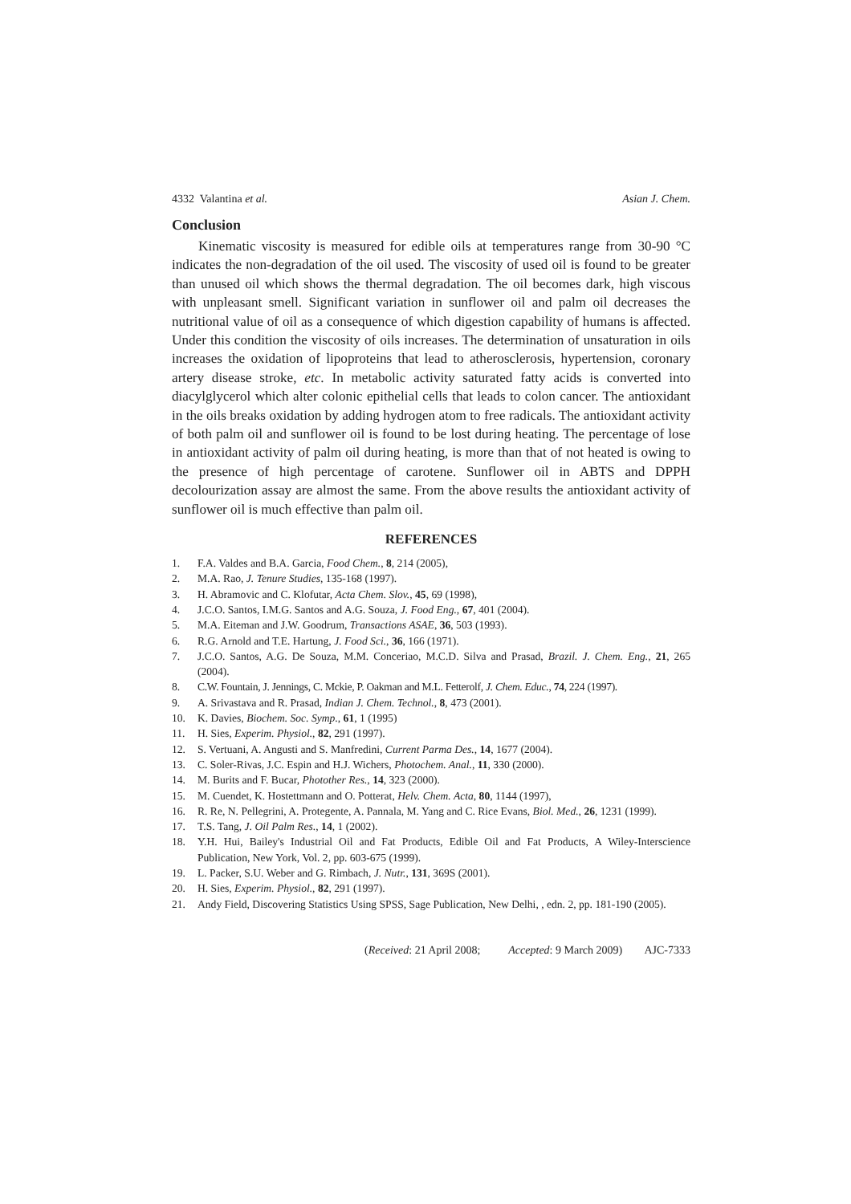4332 Valantina et al. Asian J. Chem.
Conclusion
Kinematic viscosity is measured for edible oils at temperatures range from 30-90 °C indicates the non-degradation of the oil used. The viscosity of used oil is found to be greater than unused oil which shows the thermal degradation. The oil becomes dark, high viscous with unpleasant smell. Significant variation in sunflower oil and palm oil decreases the nutritional value of oil as a consequence of which digestion capability of humans is affected. Under this condition the viscosity of oils increases. The determination of unsaturation in oils increases the oxidation of lipoproteins that lead to atherosclerosis, hypertension, coronary artery disease stroke, etc. In metabolic activity saturated fatty acids is converted into diacylglycerol which alter colonic epithelial cells that leads to colon cancer. The antioxidant in the oils breaks oxidation by adding hydrogen atom to free radicals. The antioxidant activity of both palm oil and sunflower oil is found to be lost during heating. The percentage of lose in antioxidant activity of palm oil during heating, is more than that of not heated is owing to the presence of high percentage of carotene. Sunflower oil in ABTS and DPPH decolourization assay are almost the same. From the above results the antioxidant activity of sunflower oil is much effective than palm oil.
REFERENCES
1. F.A. Valdes and B.A. Garcia, Food Chem., 8, 214 (2005),
2. M.A. Rao, J. Tenure Studies, 135-168 (1997).
3. H. Abramovic and C. Klofutar, Acta Chem. Slov., 45, 69 (1998),
4. J.C.O. Santos, I.M.G. Santos and A.G. Souza, J. Food Eng., 67, 401 (2004).
5. M.A. Eiteman and J.W. Goodrum, Transactions ASAE, 36, 503 (1993).
6. R.G. Arnold and T.E. Hartung, J. Food Sci., 36, 166 (1971).
7. J.C.O. Santos, A.G. De Souza, M.M. Conceriao, M.C.D. Silva and Prasad, Brazil. J. Chem. Eng., 21, 265 (2004).
8. C.W. Fountain, J. Jennings, C. Mckie, P. Oakman and M.L. Fetterolf, J. Chem. Educ., 74, 224 (1997).
9. A. Srivastava and R. Prasad, Indian J. Chem. Technol., 8, 473 (2001).
10. K. Davies, Biochem. Soc. Symp., 61, 1 (1995)
11. H. Sies, Experim. Physiol., 82, 291 (1997).
12. S. Vertuani, A. Angusti and S. Manfredini, Current Parma Des., 14, 1677 (2004).
13. C. Soler-Rivas, J.C. Espin and H.J. Wichers, Photochem. Anal., 11, 330 (2000).
14. M. Burits and F. Bucar, Photother Res., 14, 323 (2000).
15. M. Cuendet, K. Hostettmann and O. Potterat, Helv. Chem. Acta, 80, 1144 (1997),
16. R. Re, N. Pellegrini, A. Protegente, A. Pannala, M. Yang and C. Rice Evans, Biol. Med., 26, 1231 (1999).
17. T.S. Tang, J. Oil Palm Res., 14, 1 (2002).
18. Y.H. Hui, Bailey's Industrial Oil and Fat Products, Edible Oil and Fat Products, A Wiley-Interscience Publication, New York, Vol. 2, pp. 603-675 (1999).
19. L. Packer, S.U. Weber and G. Rimbach, J. Nutr., 131, 369S (2001).
20. H. Sies, Experim. Physiol., 82, 291 (1997).
21. Andy Field, Discovering Statistics Using SPSS, Sage Publication, New Delhi, , edn. 2, pp. 181-190 (2005).
(Received: 21 April 2008; Accepted: 9 March 2009) AJC-7333